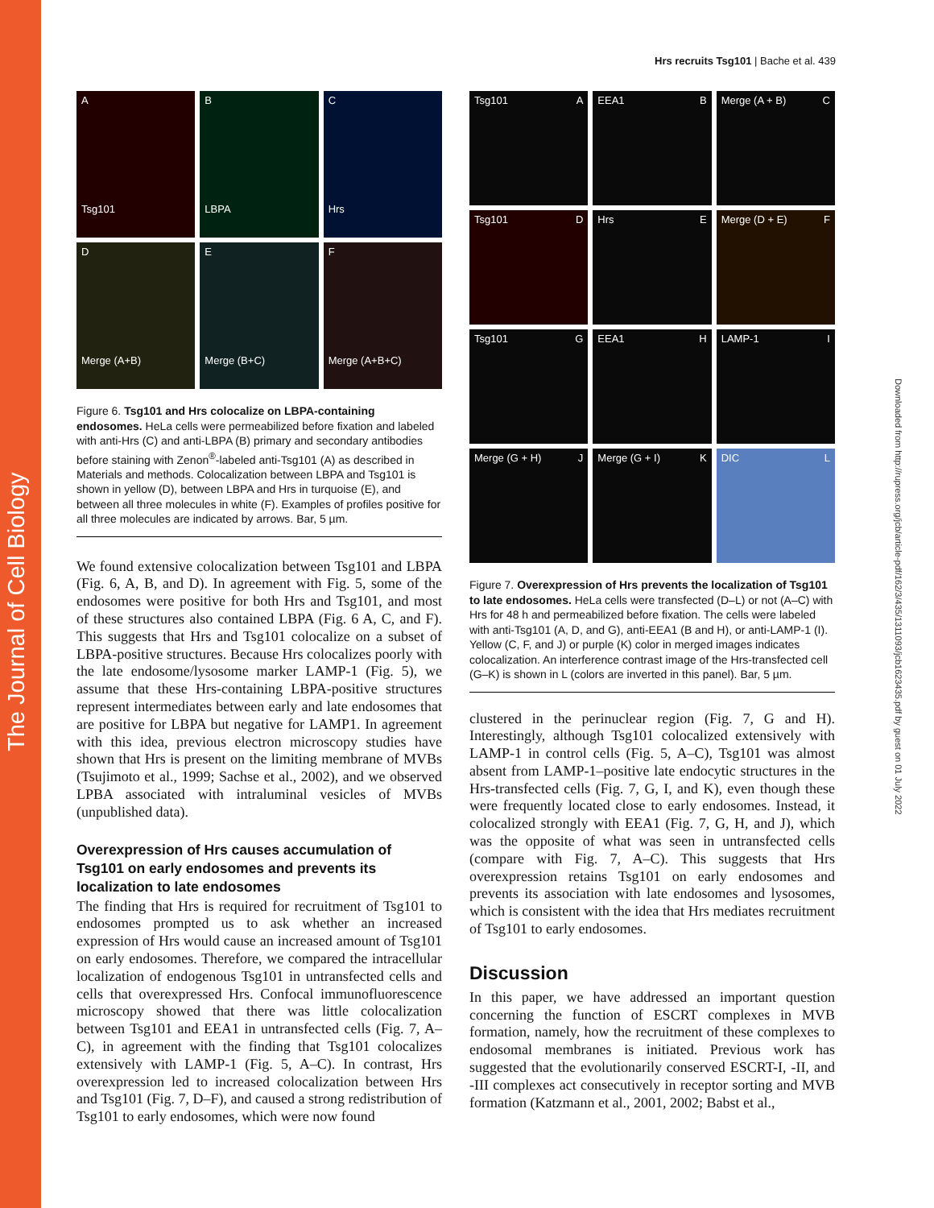The Journal of Cell Biology
Downloaded from http://rupress.org/jcb/article-pdf/162/3/435/1311093/jcb1623435.pdf by guest on 01 July 2022
Hrs recruits Tsg101 | Bache et al. 439
A
Tsg101
B
LBPA
C
Hrs
D
Merge (A+B)
E
Merge (B+C)
F
Merge (A+B+C)
Figure 6. Tsg101 and Hrs colocalize on LBPA-containing endosomes. HeLa cells were permeabilized before fixation and labeled with anti-Hrs (C) and anti-LBPA (B) primary and secondary antibodies before staining with Zenon<sup>®</sup>-labeled anti-Tsg101 (A) as described in Materials and methods. Colocalization between LBPA and Tsg101 is shown in yellow (D), between LBPA and Hrs in turquoise (E), and between all three molecules in white (F). Examples of profiles positive for all three molecules are indicated by arrows. Bar, 5 µm.
We found extensive colocalization between Tsg101 and LBPA (Fig. 6, A, B, and D). In agreement with Fig. 5, some of the endosomes were positive for both Hrs and Tsg101, and most of these structures also contained LBPA (Fig. 6 A, C, and F). This suggests that Hrs and Tsg101 colocalize on a subset of LBPA-positive structures. Because Hrs colocalizes poorly with the late endosome/lysosome marker LAMP-1 (Fig. 5), we assume that these Hrs-containing LBPA-positive structures represent intermediates between early and late endosomes that are positive for LBPA but negative for LAMP1. In agreement with this idea, previous electron microscopy studies have shown that Hrs is present on the limiting membrane of MVBs (Tsujimoto et al., 1999; Sachse et al., 2002), and we observed LPBA associated with intraluminal vesicles of MVBs (unpublished data).
Overexpression of Hrs causes accumulation of Tsg101 on early endosomes and prevents its localization to late endosomes
The finding that Hrs is required for recruitment of Tsg101 to endosomes prompted us to ask whether an increased expression of Hrs would cause an increased amount of Tsg101 on early endosomes. Therefore, we compared the intracellular localization of endogenous Tsg101 in untransfected cells and cells that overexpressed Hrs. Confocal immunofluorescence microscopy showed that there was little colocalization between Tsg101 and EEA1 in untransfected cells (Fig. 7, A–C), in agreement with the finding that Tsg101 colocalizes extensively with LAMP-1 (Fig. 5, A–C). In contrast, Hrs overexpression led to increased colocalization between Hrs and Tsg101 (Fig. 7, D–F), and caused a strong redistribution of Tsg101 to early endosomes, which were now found
Tsg101 A
EEA1 B
Merge (A + B) C
Tsg101 D
Hrs E
Merge (D + E) F
Tsg101 G
EEA1 H
LAMP-1 I
Merge (G + H) J
Merge (G + I) K
DIC L
Figure 7. Overexpression of Hrs prevents the localization of Tsg101 to late endosomes. HeLa cells were transfected (D–L) or not (A–C) with Hrs for 48 h and permeabilized before fixation. The cells were labeled with anti-Tsg101 (A, D, and G), anti-EEA1 (B and H), or anti-LAMP-1 (I). Yellow (C, F, and J) or purple (K) color in merged images indicates colocalization. An interference contrast image of the Hrs-transfected cell (G–K) is shown in L (colors are inverted in this panel). Bar, 5 µm.
clustered in the perinuclear region (Fig. 7, G and H). Interestingly, although Tsg101 colocalized extensively with LAMP-1 in control cells (Fig. 5, A–C), Tsg101 was almost absent from LAMP-1–positive late endocytic structures in the Hrs-transfected cells (Fig. 7, G, I, and K), even though these were frequently located close to early endosomes. Instead, it colocalized strongly with EEA1 (Fig. 7, G, H, and J), which was the opposite of what was seen in untransfected cells (compare with Fig. 7, A–C). This suggests that Hrs overexpression retains Tsg101 on early endosomes and prevents its association with late endosomes and lysosomes, which is consistent with the idea that Hrs mediates recruitment of Tsg101 to early endosomes.
Discussion
In this paper, we have addressed an important question concerning the function of ESCRT complexes in MVB formation, namely, how the recruitment of these complexes to endosomal membranes is initiated. Previous work has suggested that the evolutionarily conserved ESCRT-I, -II, and -III complexes act consecutively in receptor sorting and MVB formation (Katzmann et al., 2001, 2002; Babst et al.,